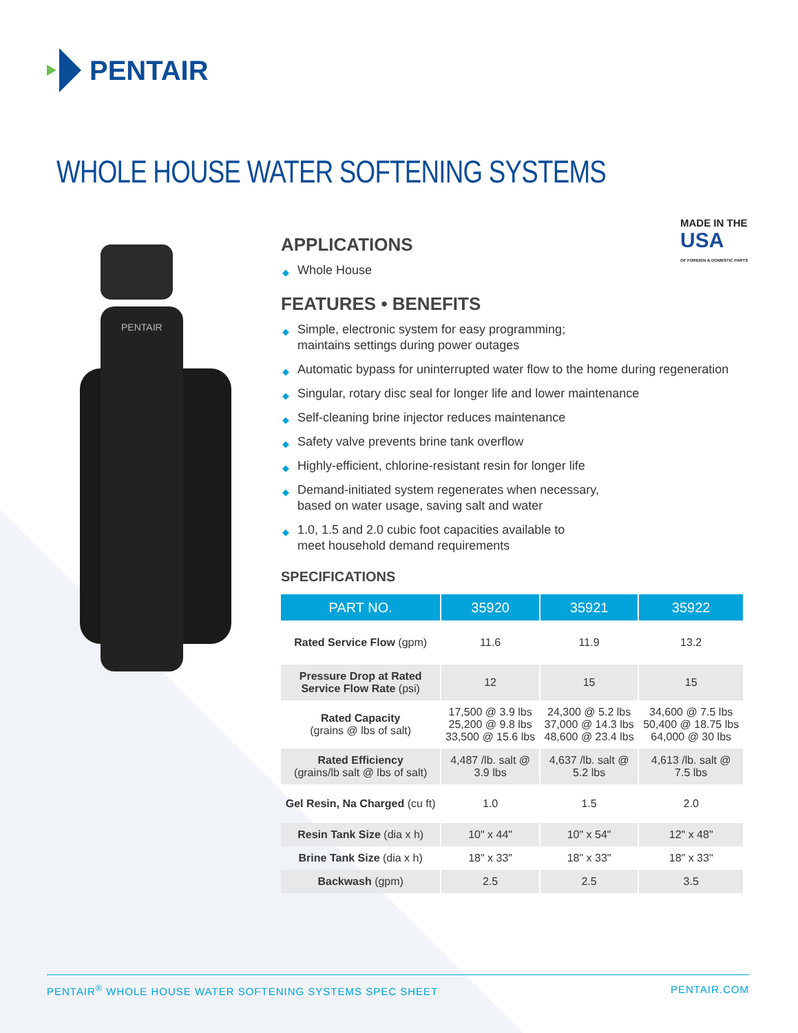PENTAIR
WHOLE HOUSE WATER SOFTENING SYSTEMS
MADE IN THE
USA
OF FOREIGN & DOMESTIC PARTS
PENTAIR
APPLICATIONS
◆ Whole House
FEATURES • BENEFITS
◆ Simple, electronic system for easy programming;
maintains settings during power outages
◆ Automatic bypass for uninterrupted water flow to the home during regeneration
◆ Singular, rotary disc seal for longer life and lower maintenance
◆ Self-cleaning brine injector reduces maintenance
◆ Safety valve prevents brine tank overflow
◆ Highly-efficient, chlorine-resistant resin for longer life
◆ Demand-initiated system regenerates when necessary,
based on water usage, saving salt and water
◆ 1.0, 1.5 and 2.0 cubic foot capacities available to
meet household demand requirements
SPECIFICATIONS
| PART NO. | 35920 | 35921 | 35922 |
| --- | --- | --- | --- |
| Rated Service Flow (gpm) | 11.6 | 11.9 | 13.2 |
| Pressure Drop at Rated Service Flow Rate (psi) | 12 | 15 | 15 |
| Rated Capacity (grains @ lbs of salt) | 17,500 @ 3.9 lbs 25,200 @ 9.8 lbs 33,500 @ 15.6 lbs | 24,300 @ 5.2 lbs 37,000 @ 14.3 lbs 48,600 @ 23.4 lbs | 34,600 @ 7.5 lbs 50,400 @ 18.75 lbs 64,000 @ 30 lbs |
| Rated Efficiency (grains/lb salt @ lbs of salt) | 4,487 /lb. salt @ 3.9 lbs | 4,637 /lb. salt @ 5.2 lbs | 4,613 /lb. salt @ 7.5 lbs |
| Gel Resin, Na Charged (cu ft) | 1.0 | 1.5 | 2.0 |
| Resin Tank Size (dia x h) | 10" x 44" | 10" x 54" | 12" x 48" |
| Brine Tank Size (dia x h) | 18" x 33" | 18" x 33" | 18" x 33" |
| Backwash (gpm) | 2.5 | 2.5 | 3.5 |
PENTAIR<sup>®</sup> WHOLE HOUSE WATER SOFTENING SYSTEMS SPEC SHEET PENTAIR.COM